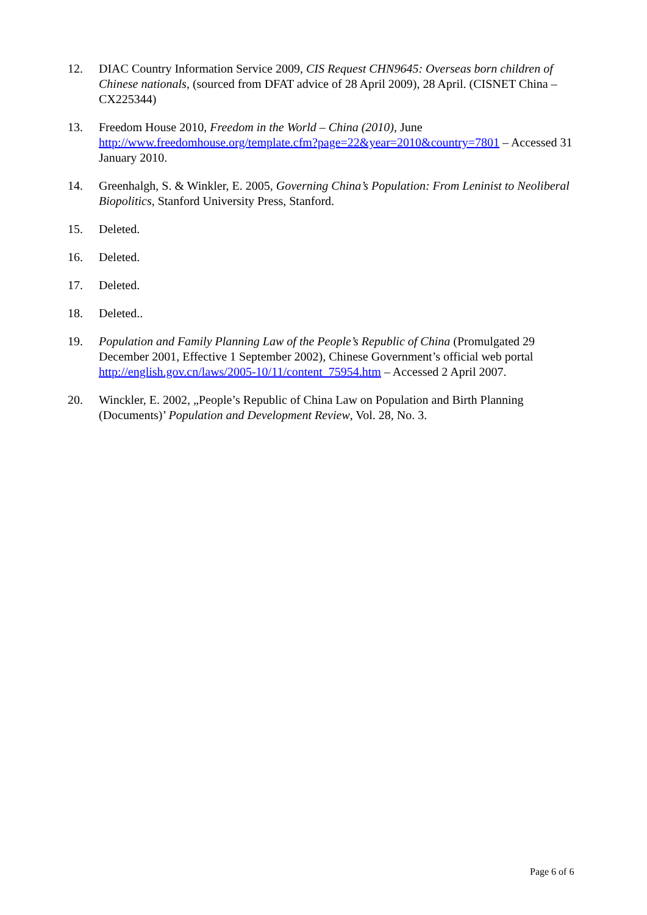12. DIAC Country Information Service 2009, CIS Request CHN9645: Overseas born children of Chinese nationals, (sourced from DFAT advice of 28 April 2009), 28 April. (CISNET China – CX225344)
13. Freedom House 2010, Freedom in the World – China (2010), June http://www.freedomhouse.org/template.cfm?page=22&year=2010&country=7801 – Accessed 31 January 2010.
14. Greenhalgh, S. & Winkler, E. 2005, Governing China’s Population: From Leninist to Neoliberal Biopolitics, Stanford University Press, Stanford.
15. Deleted.
16. Deleted.
17. Deleted.
18. Deleted..
19. Population and Family Planning Law of the People’s Republic of China (Promulgated 29 December 2001, Effective 1 September 2002), Chinese Government’s official web portal http://english.gov.cn/laws/2005-10/11/content_75954.htm – Accessed 2 April 2007.
20. Winckler, E. 2002, „People’s Republic of China Law on Population and Birth Planning (Documents)’ Population and Development Review, Vol. 28, No. 3.
Page 6 of 6